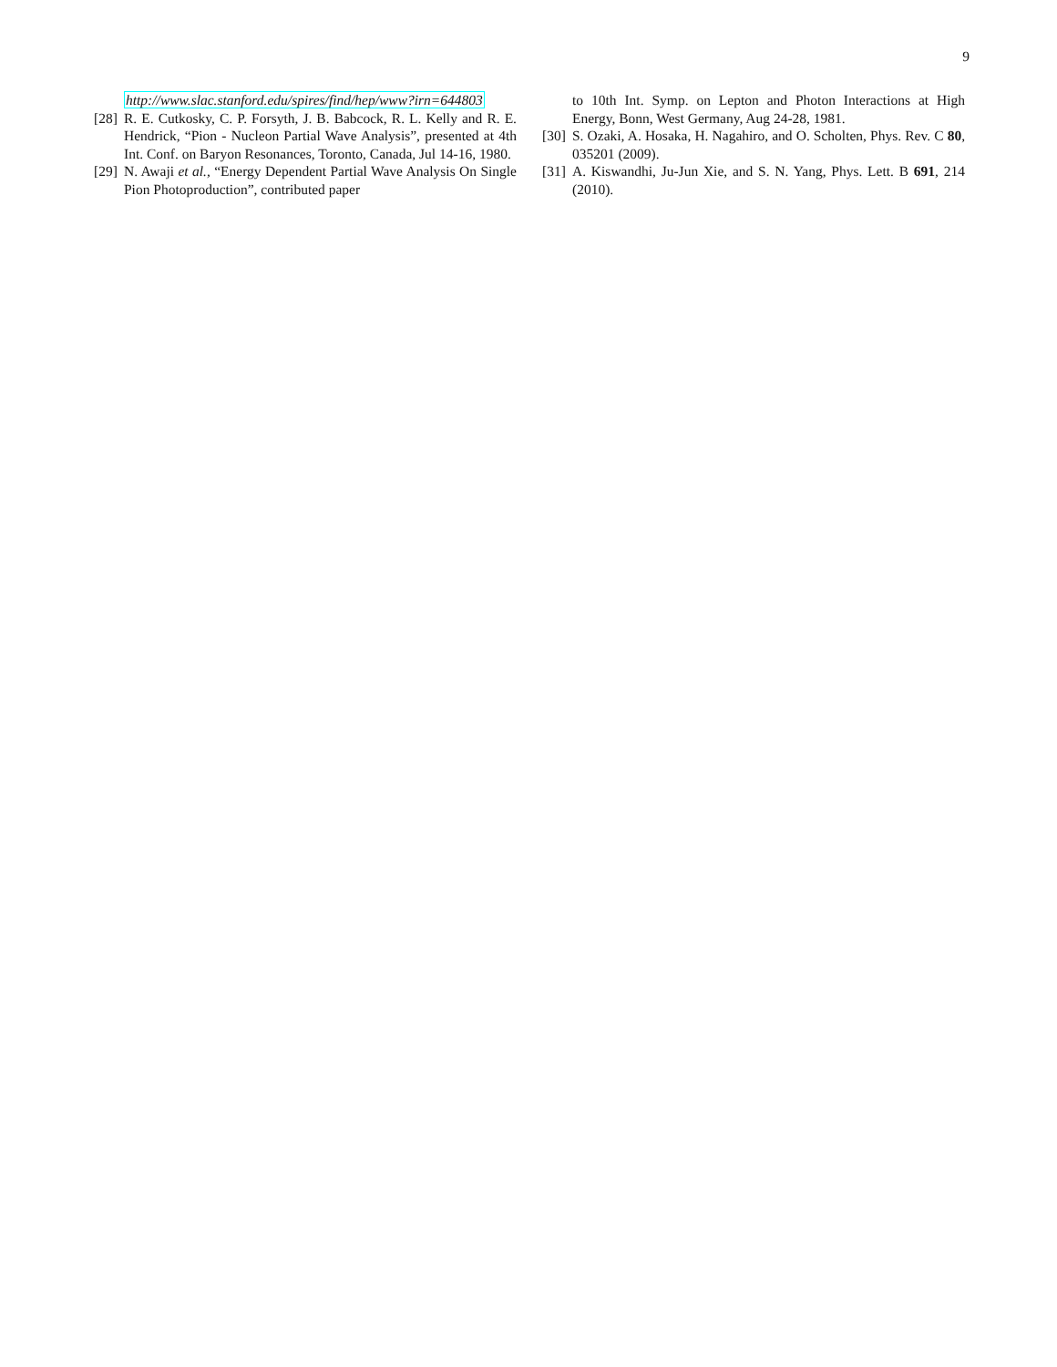9
http://www.slac.stanford.edu/spires/find/hep/www?irn=644803
[28]
R. E. Cutkosky, C. P. Forsyth, J. B. Babcock, R. L. Kelly and R. E. Hendrick, “Pion - Nucleon Partial Wave Analysis”, presented at 4th Int. Conf. on Baryon Resonances, Toronto, Canada, Jul 14-16, 1980.
[29]
N. Awaji et al., “Energy Dependent Partial Wave Analysis On Single Pion Photoproduction”, contributed paper
to 10th Int. Symp. on Lepton and Photon Interactions at High Energy, Bonn, West Germany, Aug 24-28, 1981.
[30]
S. Ozaki, A. Hosaka, H. Nagahiro, and O. Scholten, Phys. Rev. C 80, 035201 (2009).
[31]
A. Kiswandhi, Ju-Jun Xie, and S. N. Yang, Phys. Lett. B 691, 214 (2010).